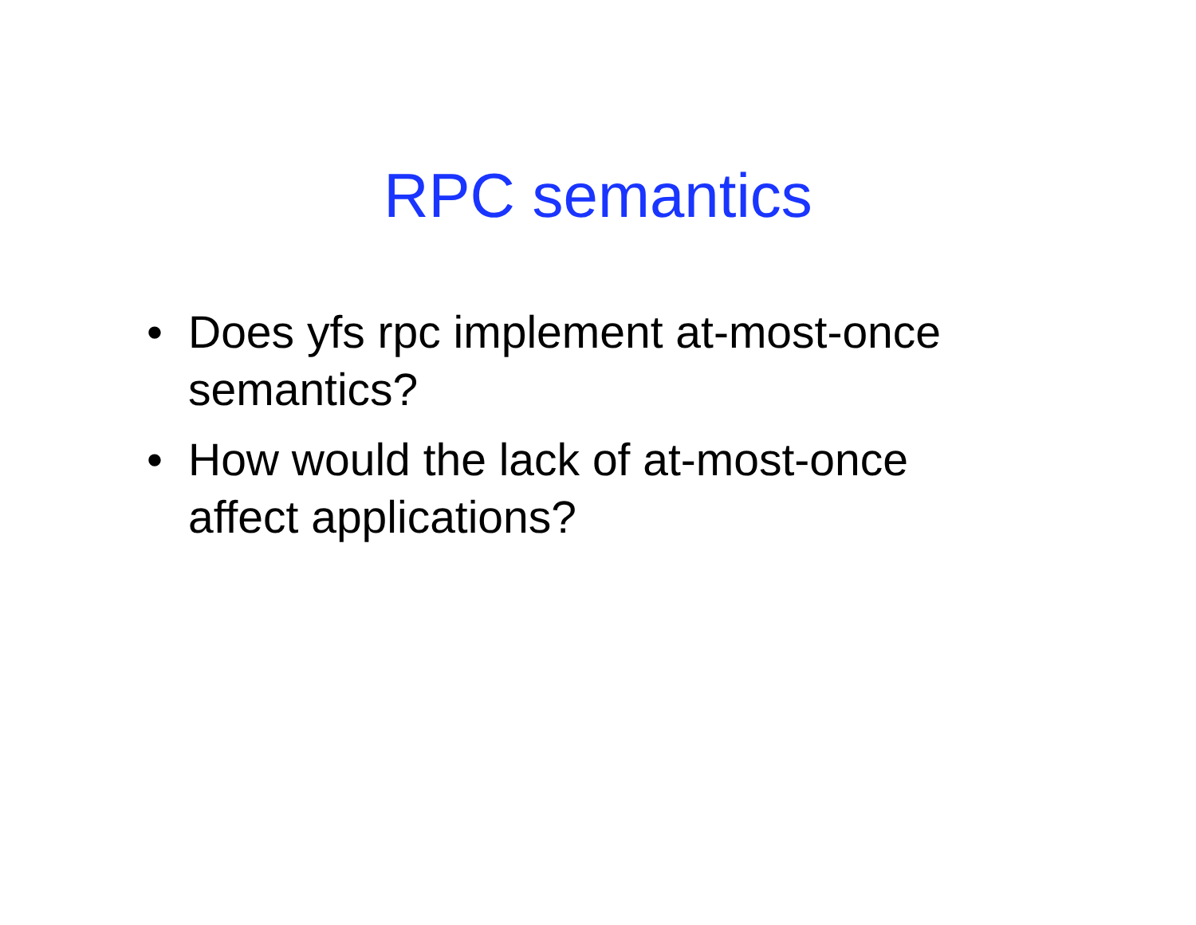RPC semantics
• Does yfs rpc implement at-most-once semantics?
• How would the lack of at-most-once affect applications?